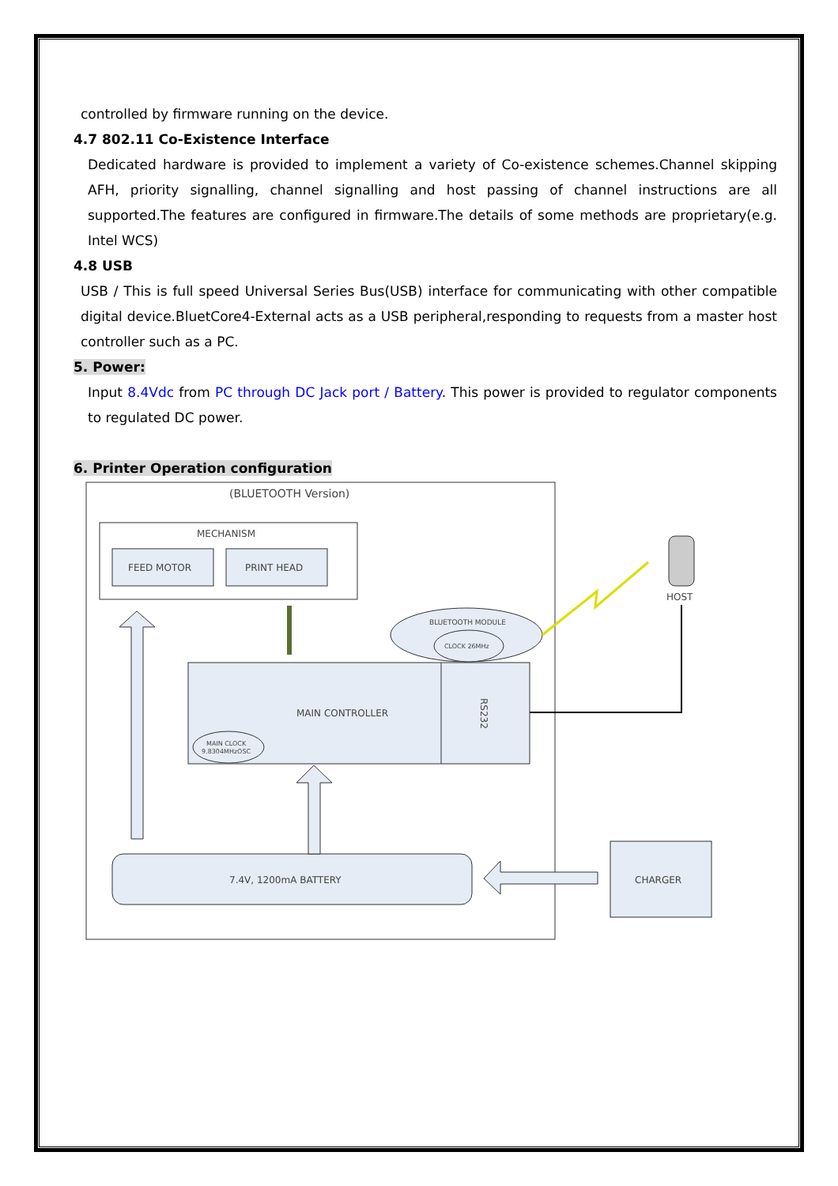controlled by firmware running on the device.
4.7 802.11 Co-Existence Interface
Dedicated hardware is provided to implement a variety of Co-existence schemes.Channel skipping AFH, priority signalling, channel signalling and host passing of channel instructions are all supported.The features are configured in firmware.The details of some methods are proprietary(e.g. Intel WCS)
4.8 USB
USB / This is full speed Universal Series Bus(USB) interface for communicating with other compatible digital device.BluetCore4-External acts as a USB peripheral,responding to requests from a master host controller such as a PC.
5. Power:
Input 8.4Vdc from PC through DC Jack port / Battery. This power is provided to regulator components to regulated DC power.
6. Printer Operation configuration
(BLUETOOTH Version)
MECHANISM
FEED MOTOR
PRINT HEAD
MAIN CONTROLLER
RS232
MAIN CLOCK
9.8304MHzOSC
BLUETOOTH MODULE
CLOCK 26MHz
7.4V, 1200mA BATTERY
CHARGER
HOST